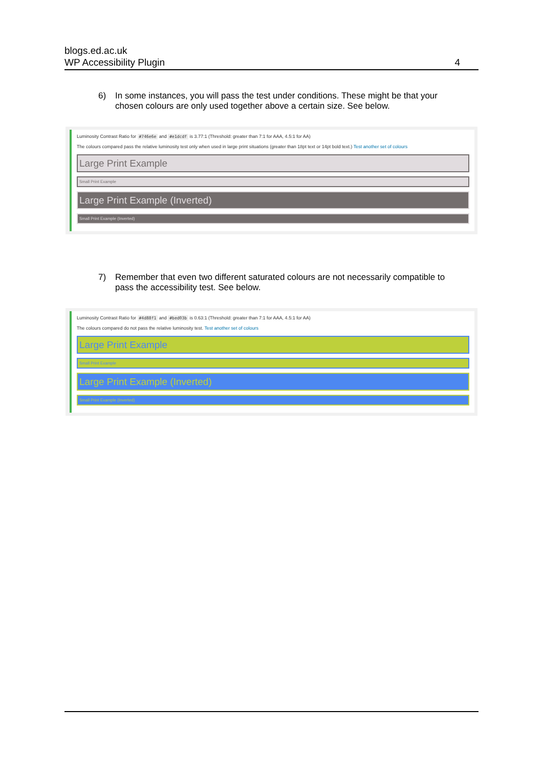blogs.ed.ac.uk
WP Accessibility Plugin
4
6) In some instances, you will pass the test under conditions. These might be that your chosen colours are only used together above a certain size. See below.
Luminosity Contrast Ratio for #746e6e and #e1dcdf is 3.77:1 (Threshold: greater than 7:1 for AAA, 4.5:1 for AA)
The colours compared pass the relative luminosity test only when used in large print situations (greater than 18pt text or 14pt bold text.) Test another set of colours
Large Print Example
Small Print Example
Large Print Example (Inverted)
Small Print Example (Inverted)
7) Remember that even two different saturated colours are not necessarily compatible to pass the accessibility test. See below.
Luminosity Contrast Ratio for #4d88f1 and #bed03b is 0.63:1 (Threshold: greater than 7:1 for AAA, 4.5:1 for AA)
The colours compared do not pass the relative luminosity test. Test another set of colours
Large Print Example
Small Print Example
Large Print Example (Inverted)
Small Print Example (Inverted)